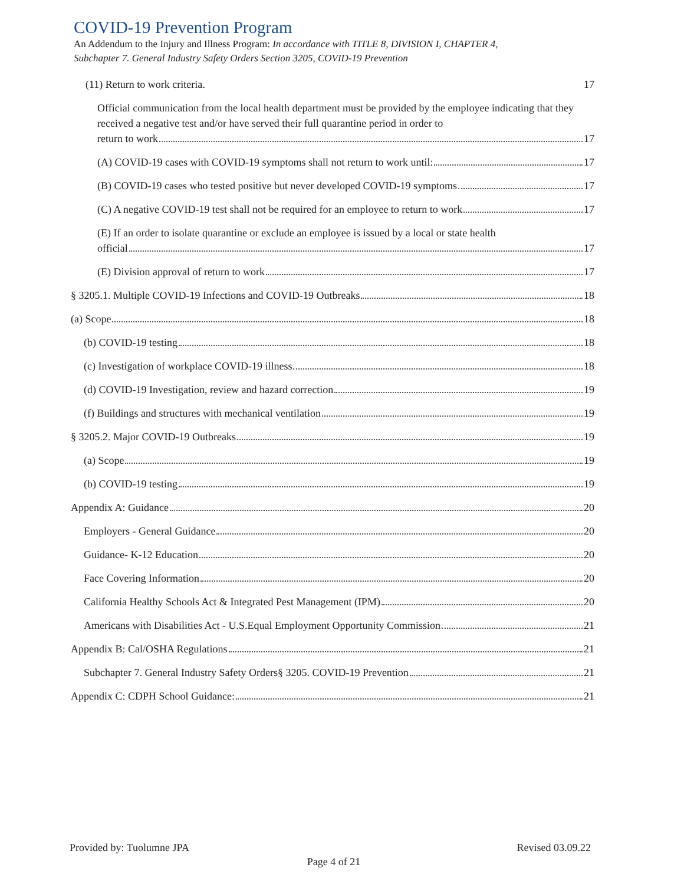COVID-19 Prevention Program
An Addendum to the Injury and Illness Program: In accordance with TITLE 8, DIVISION I, CHAPTER 4,
Subchapter 7. General Industry Safety Orders Section 3205, COVID-19 Prevention
(11) Return to work criteria. 17
Official communication from the local health department must be provided by the employee indicating that they received a negative test and/or have served their full quarantine period in order to
return to work 17
(A) COVID-19 cases with COVID-19 symptoms shall not return to work until: 17
(B) COVID-19 cases who tested positive but never developed COVID-19 symptoms 17
(C) A negative COVID-19 test shall not be required for an employee to return to work 17
(E) If an order to isolate quarantine or exclude an employee is issued by a local or state health
official 17
(E) Division approval of return to work 17
§ 3205.1. Multiple COVID-19 Infections and COVID-19 Outbreaks 18
(a) Scope 18
(b) COVID-19 testing 18
(c) Investigation of workplace COVID-19 illness 18
(d) COVID-19 Investigation, review and hazard correction 19
(f) Buildings and structures with mechanical ventilation 19
§ 3205.2. Major COVID-19 Outbreaks 19
(a) Scope 19
(b) COVID-19 testing 19
Appendix A: Guidance 20
Employers - General Guidance 20
Guidance- K-12 Education 20
Face Covering Information 20
California Healthy Schools Act & Integrated Pest Management (IPM) 20
Americans with Disabilities Act - U.S.Equal Employment Opportunity Commission 21
Appendix B: Cal/OSHA Regulations 21
Subchapter 7. General Industry Safety Orders§ 3205. COVID-19 Prevention 21
Appendix C: CDPH School Guidance: 21
Provided by: Tuolumne JPA Revised 03.09.22
Page 4 of 21